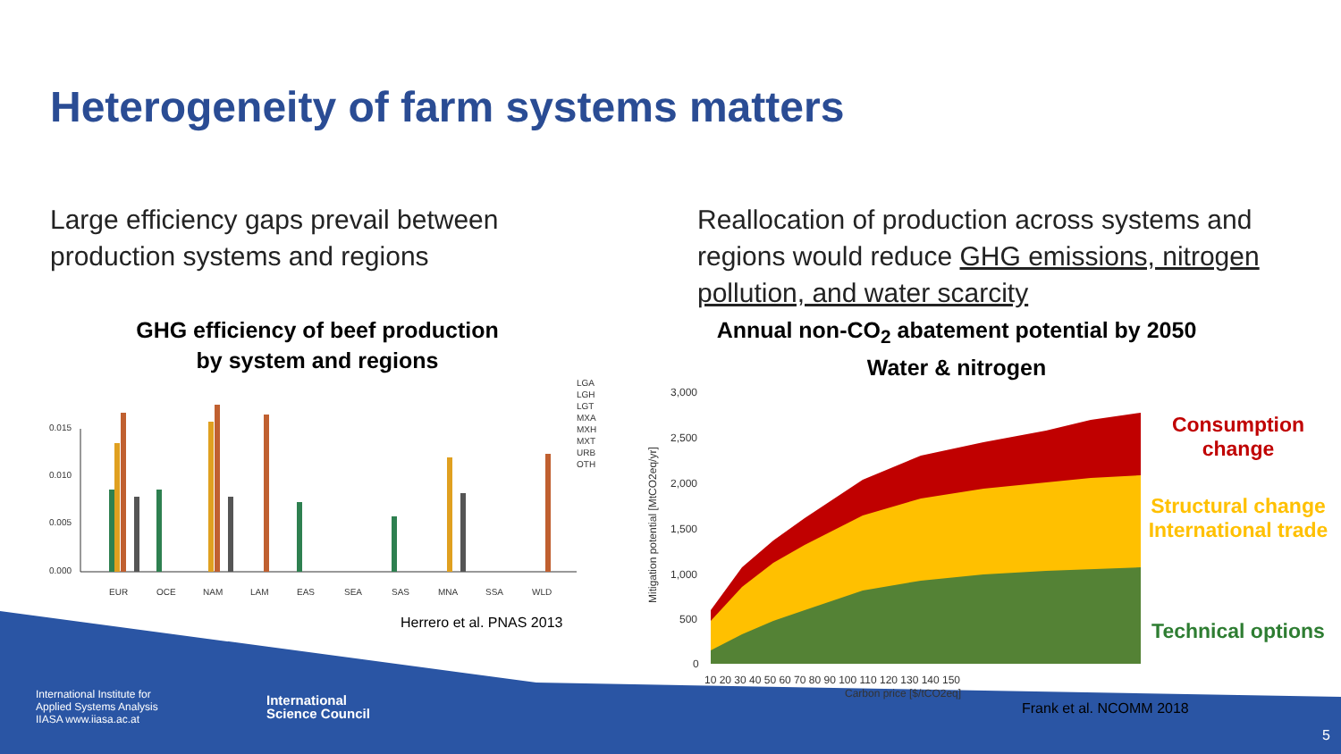Heterogeneity of farm systems matters
Large efficiency gaps prevail between production systems and regions
Reallocation of production across systems and regions would reduce GHG emissions, nitrogen pollution, and water scarcity
GHG efficiency of beef production
by system and regions
Annual non-CO<sub>2</sub> abatement potential by 2050
Water & nitrogen
0.015
0.010
0.005
0.000
EUR
OCE
NAM
LAM
EAS
SEA
SAS
MNA
SSA
WLD
LGA
LGH
LGT
MXA
MXH
MXT
URB
OTH
Herrero et al. PNAS 2013
3,000
2,500
2,000
1,500
1,000
500
0
10 20 30 40 50 60 70 80 90 100 110 120 130 140 150
Carbon price [$/tCO2eq]
Mitigation potential [MtCO2eq/yr]
Consumption change
Structural change International trade
Technical options
Frank et al. NCOMM 2018
International Institute for
Applied Systems Analysis
IIASA www.iiasa.ac.at
International
Science Council
5